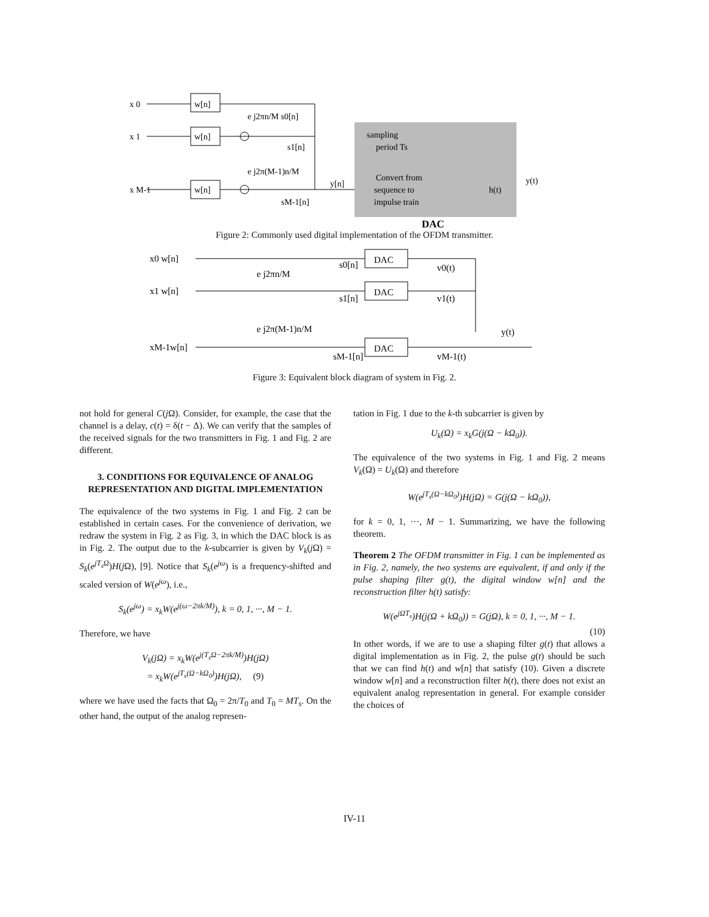x 0
x 1
x M-1
w[n]
w[n]
w[n]
e j2πn/M s0[n]
s1[n]
e j2π(M-1)n/M
sM-1[n]
y[n]
sampling
period Ts
Convert from
sequence to
impulse train
h(t)
y(t)
DAC
Figure 2: Commonly used digital implementation of the OFDM transmitter.
x0 w[n]
x1 w[n]
xM-1w[n]
e j2πn/M
e j2π(M-1)n/M
s0[n]
s1[n]
sM-1[n]
DAC
DAC
DAC
v0(t)
v1(t)
vM-1(t)
y(t)
Figure 3: Equivalent block diagram of system in Fig. 2.
not hold for general C(j Ω). Consider, for example, the case that the channel is a delay, c(t) = δ(t − Δ). We can verify that the samples of the received signals for the two transmitters in Fig. 1 and Fig. 2 are different.
3. CONDITIONS FOR EQUIVALENCE OF ANALOG REPRESENTATION AND DIGITAL IMPLEMENTATION
The equivalence of the two systems in Fig. 1 and Fig. 2 can be established in certain cases. For the convenience of derivation, we redraw the system in Fig. 2 as Fig. 3, in which the DAC block is as in Fig. 2. The output due to the k-subcarrier is given by V<sub>k</sub>(j Ω) = S<sub>k</sub>(e<sup>jT<sub>s</sub>Ω</sup>)H(j Ω), [9]. Notice that S<sub>k</sub>(e<sup>jω</sup>) is a frequency-shifted and scaled version of W(e<sup>jω</sup>), i.e.,
S<sub>k</sub>(e<sup>jω</sup>) = x<sub>k</sub>W(e<sup>j(ω−2πk/M)</sup>), k = 0, 1, ···, M − 1.
Therefore, we have
V<sub>k</sub>(jΩ) = x<sub>k</sub>W(e<sup>j(T<sub>s</sub>Ω−2πk/M)</sup>)H(jΩ)
= x<sub>k</sub>W(e<sup>jT<sub>s</sub>(Ω−kΩ<sub>0</sub>)</sup>)H(jΩ), (9)
where we have used the facts that Ω<sub>0</sub> = 2π/T<sub>0</sub> and T<sub>0</sub> = MT<sub>s</sub>. On the other hand, the output of the analog represen-
tation in Fig. 1 due to the k-th subcarrier is given by
U<sub>k</sub>(Ω) = x<sub>k</sub>G(j(Ω − kΩ<sub>0</sub>)).
The equivalence of the two systems in Fig. 1 and Fig. 2 means V<sub>k</sub>(Ω) = U<sub>k</sub>(Ω) and therefore
W(e<sup>jT<sub>s</sub>(Ω−kΩ<sub>0</sub>)</sup>)H(jΩ) = G(j(Ω − kΩ<sub>0</sub>)),
for k = 0, 1, ···, M − 1. Summarizing, we have the following theorem.
Theorem 2 The OFDM transmitter in Fig. 1 can be implemented as in Fig. 2, namely, the two systems are equivalent, if and only if the pulse shaping filter g(t), the digital window w[n] and the reconstruction filter h(t) satisfy:
W(e<sup>jΩT<sub>s</sub></sup>)H(j(Ω + kΩ<sub>0</sub>)) = G(jΩ), k = 0, 1, ···, M − 1.
(10)
In other words, if we are to use a shaping filter g(t) that allows a digital implementation as in Fig. 2, the pulse g(t) should be such that we can find h(t) and w[n] that satisfy (10). Given a discrete window w[n] and a reconstruction filter h(t), there does not exist an equivalent analog representation in general. For example consider the choices of
IV-11